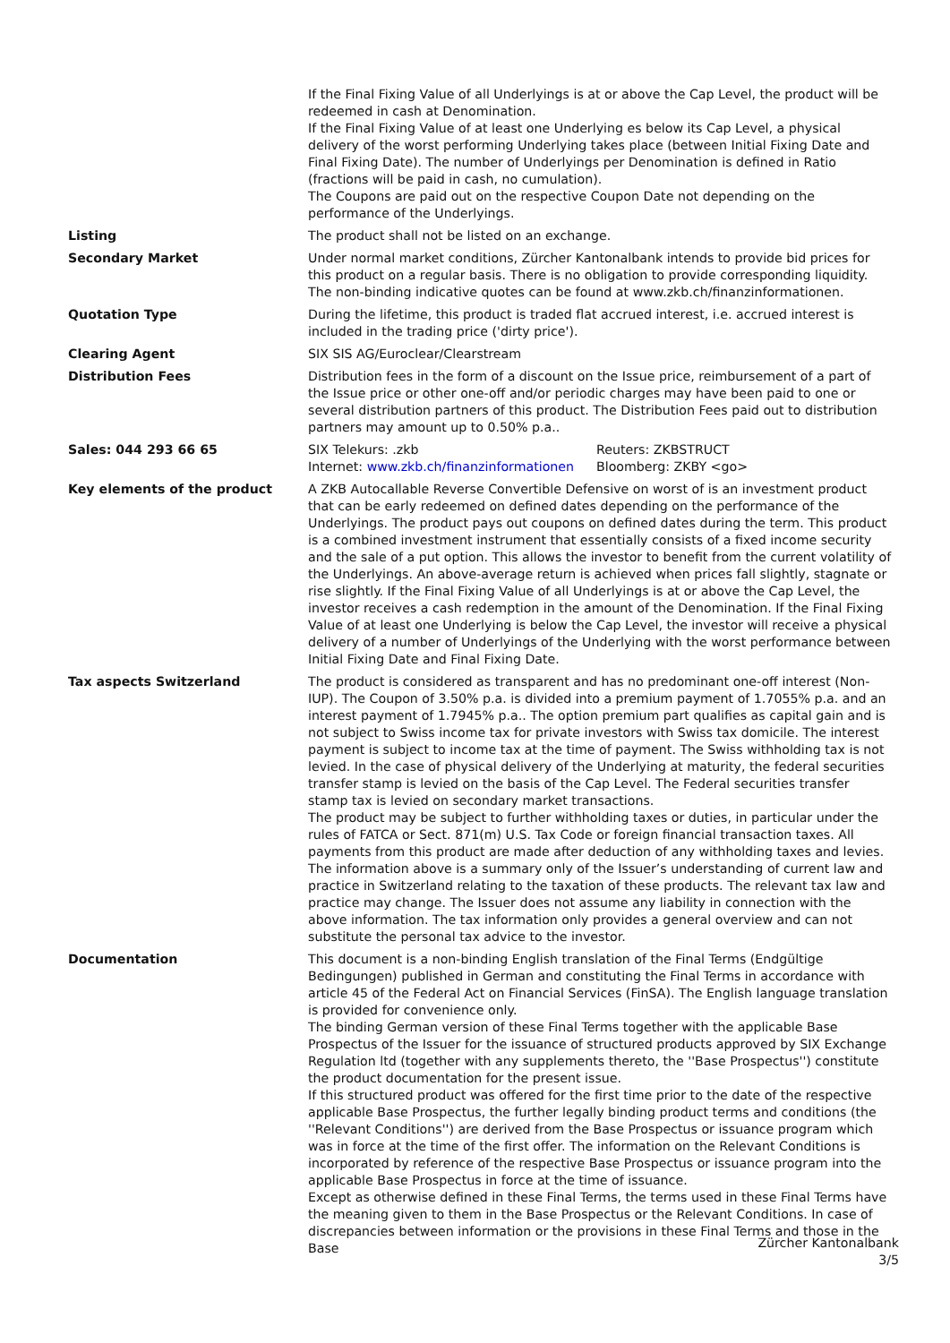| | If the Final Fixing Value of all Underlyings is at or above the Cap Level, the product will be redeemed in cash at Denomination. If the Final Fixing Value of at least one Underlying es below its Cap Level, a physical delivery of the worst performing Underlying takes place (between Initial Fixing Date and Final Fixing Date). The number of Underlyings per Denomination is defined in Ratio (fractions will be paid in cash, no cumulation). The Coupons are paid out on the respective Coupon Date not depending on the performance of the Underlyings. |
| Listing | The product shall not be listed on an exchange. |
| Secondary Market | Under normal market conditions, Zürcher Kantonalbank intends to provide bid prices for this product on a regular basis. There is no obligation to provide corresponding liquidity. The non-binding indicative quotes can be found at www.zkb.ch/finanzinformationen. |
| Quotation Type | During the lifetime, this product is traded flat accrued interest, i.e. accrued interest is included in the trading price ('dirty price'). |
| Clearing Agent | SIX SIS AG/Euroclear/Clearstream |
| Distribution Fees | Distribution fees in the form of a discount on the Issue price, reimbursement of a part of the Issue price or other one-off and/or periodic charges may have been paid to one or several distribution partners of this product. The Distribution Fees paid out to distribution partners may amount up to 0.50% p.a.. |
| Sales: 044 293 66 65 | / SIX Telekurs: .zkb / Reuters: ZKBSTRUCT / / Internet: www.zkb.ch/finanzinformationen / Bloomberg: ZKBY <go> / |
| Key elements of the product | A ZKB Autocallable Reverse Convertible Defensive on worst of is an investment product that can be early redeemed on defined dates depending on the performance of the Underlyings. The product pays out coupons on defined dates during the term. This product is a combined investment instrument that essentially consists of a fixed income security and the sale of a put option. This allows the investor to benefit from the current volatility of the Underlyings. An above-average return is achieved when prices fall slightly, stagnate or rise slightly. If the Final Fixing Value of all Underlyings is at or above the Cap Level, the investor receives a cash redemption in the amount of the Denomination. If the Final Fixing Value of at least one Underlying is below the Cap Level, the investor will receive a physical delivery of a number of Underlyings of the Underlying with the worst performance between Initial Fixing Date and Final Fixing Date. |
| Tax aspects Switzerland | The product is considered as transparent and has no predominant one-off interest (Non-IUP). The Coupon of 3.50% p.a. is divided into a premium payment of 1.7055% p.a. and an interest payment of 1.7945% p.a.. The option premium part qualifies as capital gain and is not subject to Swiss income tax for private investors with Swiss tax domicile. The interest payment is subject to income tax at the time of payment. The Swiss withholding tax is not levied. In the case of physical delivery of the Underlying at maturity, the federal securities transfer stamp is levied on the basis of the Cap Level. The Federal securities transfer stamp tax is levied on secondary market transactions. The product may be subject to further withholding taxes or duties, in particular under the rules of FATCA or Sect. 871(m) U.S. Tax Code or foreign financial transaction taxes. All payments from this product are made after deduction of any withholding taxes and levies. The information above is a summary only of the Issuer’s understanding of current law and practice in Switzerland relating to the taxation of these products. The relevant tax law and practice may change. The Issuer does not assume any liability in connection with the above information. The tax information only provides a general overview and can not substitute the personal tax advice to the investor. |
| Documentation | This document is a non-binding English translation of the Final Terms (Endgültige Bedingungen) published in German and constituting the Final Terms in accordance with article 45 of the Federal Act on Financial Services (FinSA). The English language translation is provided for convenience only. The binding German version of these Final Terms together with the applicable Base Prospectus of the Issuer for the issuance of structured products approved by SIX Exchange Regulation ltd (together with any supplements thereto, the ''Base Prospectus'') constitute the product documentation for the present issue. If this structured product was offered for the first time prior to the date of the respective applicable Base Prospectus, the further legally binding product terms and conditions (the ''Relevant Conditions'') are derived from the Base Prospectus or issuance program which was in force at the time of the first offer. The information on the Relevant Conditions is incorporated by reference of the respective Base Prospectus or issuance program into the applicable Base Prospectus in force at the time of issuance. Except as otherwise defined in these Final Terms, the terms used in these Final Terms have the meaning given to them in the Base Prospectus or the Relevant Conditions. In case of discrepancies between information or the provisions in these Final Terms and those in the Base |
Zürcher Kantonalbank
3/5